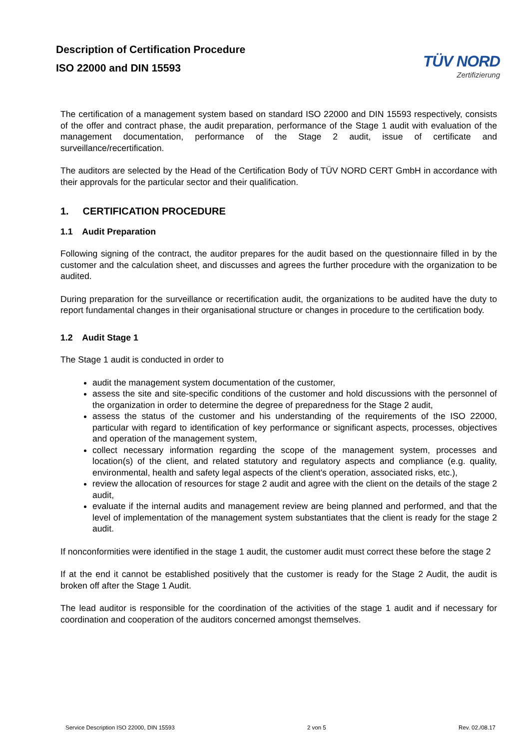Description of Certification Procedure
ISO 22000 and DIN 15593
TÜV NORD
Zertifizierung
The certification of a management system based on standard ISO 22000 and DIN 15593 respectively, consists of the offer and contract phase, the audit preparation, performance of the Stage 1 audit with evaluation of the management documentation, performance of the Stage 2 audit, issue of certificate and surveillance/recertification.
The auditors are selected by the Head of the Certification Body of TÜV NORD CERT GmbH in accordance with their approvals for the particular sector and their qualification.
1. CERTIFICATION PROCEDURE
1.1 Audit Preparation
Following signing of the contract, the auditor prepares for the audit based on the questionnaire filled in by the customer and the calculation sheet, and discusses and agrees the further procedure with the organization to be audited.
During preparation for the surveillance or recertification audit, the organizations to be audited have the duty to report fundamental changes in their organisational structure or changes in procedure to the certification body.
1.2 Audit Stage 1
The Stage 1 audit is conducted in order to
audit the management system documentation of the customer,
assess the site and site-specific conditions of the customer and hold discussions with the personnel of the organization in order to determine the degree of preparedness for the Stage 2 audit,
assess the status of the customer and his understanding of the requirements of the ISO 22000, particular with regard to identification of key performance or significant aspects, processes, objectives and operation of the management system,
collect necessary information regarding the scope of the management system, processes and location(s) of the client, and related statutory and regulatory aspects and compliance (e.g. quality, environmental, health and safety legal aspects of the client's operation, associated risks, etc.),
review the allocation of resources for stage 2 audit and agree with the client on the details of the stage 2 audit,
evaluate if the internal audits and management review are being planned and performed, and that the level of implementation of the management system substantiates that the client is ready for the stage 2 audit.
If nonconformities were identified in the stage 1 audit, the customer audit must correct these before the stage 2
If at the end it cannot be established positively that the customer is ready for the Stage 2 Audit, the audit is broken off after the Stage 1 Audit.
The lead auditor is responsible for the coordination of the activities of the stage 1 audit and if necessary for coordination and cooperation of the auditors concerned amongst themselves.
Service Description ISO 22000, DIN 15593 2 von 5 Rev. 02./08.17